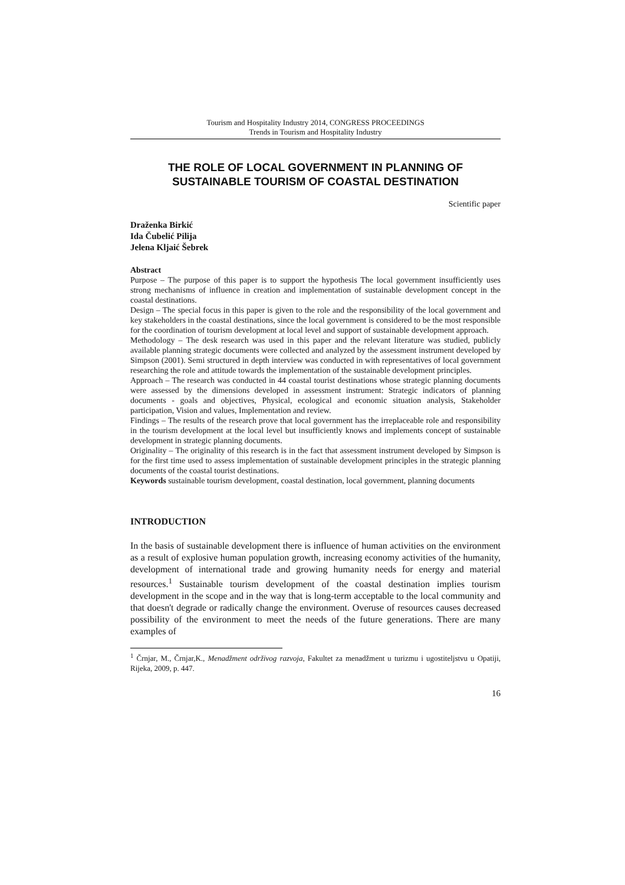Tourism and Hospitality Industry 2014, CONGRESS PROCEEDINGS
Trends in Tourism and Hospitality Industry
THE ROLE OF LOCAL GOVERNMENT IN PLANNING OF SUSTAINABLE TOURISM OF COASTAL DESTINATION
Scientific paper
Draženka Birkić
Ida Čubelić Pilija
Jelena Kljaić Šebrek
Abstract
Purpose – The purpose of this paper is to support the hypothesis The local government insufficiently uses strong mechanisms of influence in creation and implementation of sustainable development concept in the coastal destinations.
Design – The special focus in this paper is given to the role and the responsibility of the local government and key stakeholders in the coastal destinations, since the local government is considered to be the most responsible for the coordination of tourism development at local level and support of sustainable development approach.
Methodology – The desk research was used in this paper and the relevant literature was studied, publicly available planning strategic documents were collected and analyzed by the assessment instrument developed by Simpson (2001). Semi structured in depth interview was conducted in with representatives of local government researching the role and attitude towards the implementation of the sustainable development principles.
Approach – The research was conducted in 44 coastal tourist destinations whose strategic planning documents were assessed by the dimensions developed in assessment instrument: Strategic indicators of planning documents - goals and objectives, Physical, ecological and economic situation analysis, Stakeholder participation, Vision and values, Implementation and review.
Findings – The results of the research prove that local government has the irreplaceable role and responsibility in the tourism development at the local level but insufficiently knows and implements concept of sustainable development in strategic planning documents.
Originality – The originality of this research is in the fact that assessment instrument developed by Simpson is for the first time used to assess implementation of sustainable development principles in the strategic planning documents of the coastal tourist destinations.
Keywords sustainable tourism development, coastal destination, local government, planning documents
INTRODUCTION
In the basis of sustainable development there is influence of human activities on the environment as a result of explosive human population growth, increasing economy activities of the humanity, development of international trade and growing humanity needs for energy and material resources.<sup>1</sup> Sustainable tourism development of the coastal destination implies tourism development in the scope and in the way that is long-term acceptable to the local community and that doesn't degrade or radically change the environment. Overuse of resources causes decreased possibility of the environment to meet the needs of the future generations. There are many examples of
<sup>1</sup> Črnjar, M., Črnjar,K., Menadžment održivog razvoja, Fakultet za menadžment u turizmu i ugostiteljstvu u Opatiji, Rijeka, 2009, p. 447.
16